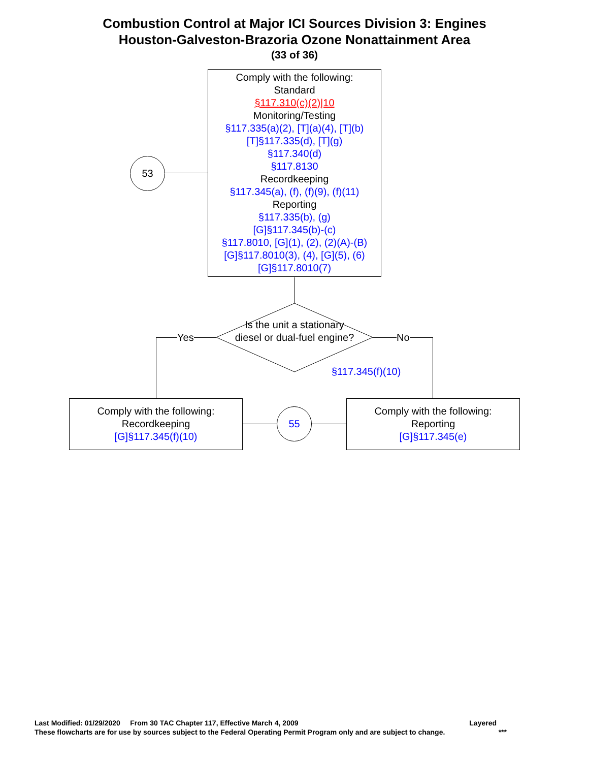Combustion Control at Major ICI Sources Division 3: Engines
Houston-Galveston-Brazoria Ozone Nonattainment Area
(33 of 36)
53
Comply with the following:
Standard
§117.310(c)(2)|10
Monitoring/Testing
§117.335(a)(2), [T](a)(4), [T](b)
[T]§117.335(d), [T](g)
§117.340(d)
§117.8130
Recordkeeping
§117.345(a), (f), (f)(9), (f)(11)
Reporting
§117.335(b), (g)
[G]§117.345(b)-(c)
§117.8010, [G](1), (2), (2)(A)-(B)
[G]§117.8010(3), (4), [G](5), (6)
[G]§117.8010(7)
Is the unit a stationary diesel or dual-fuel engine?
§117.345(f)(10)
Yes No
Comply with the following:
Recordkeeping
[G]§117.345(f)(10)
55
Comply with the following:
Reporting
[G]§117.345(e)
Last Modified: 01/29/2020 From 30 TAC Chapter 117, Effective March 4, 2009 Layered
These flowcharts are for use by sources subject to the Federal Operating Permit Program only and are subject to change. ***